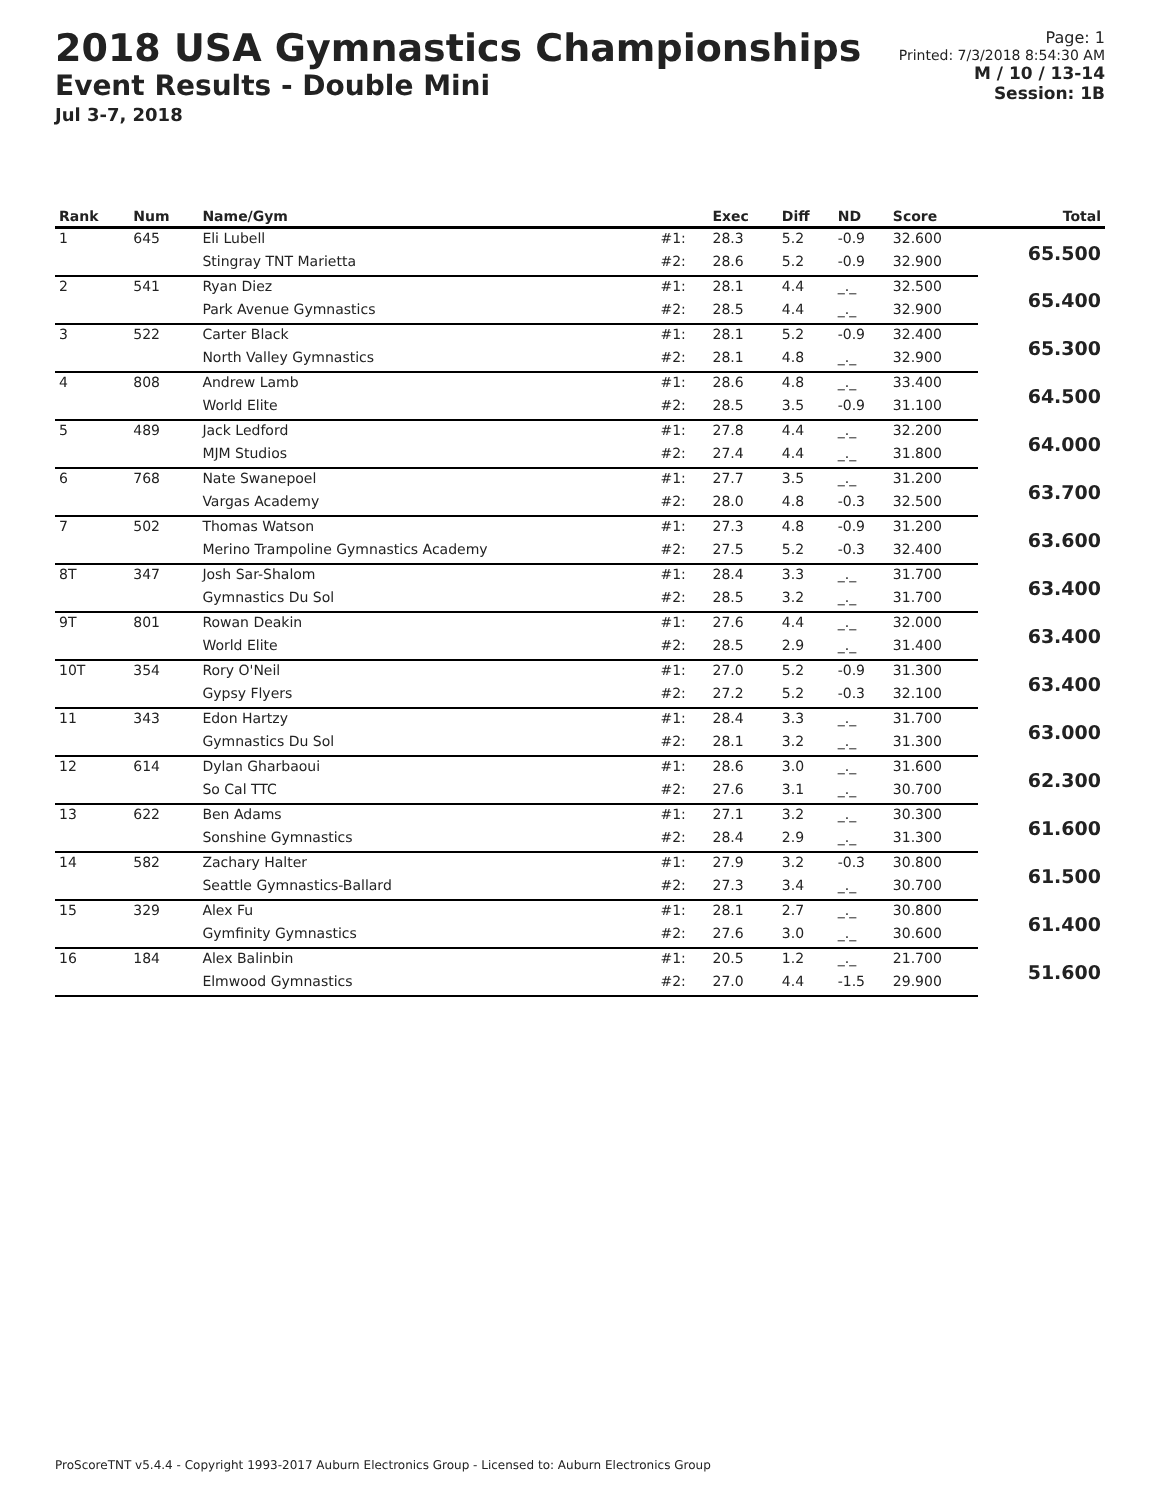2018 USA Gymnastics Championships
Event Results - Double Mini
Jul 3-7, 2018
Page: 1
Printed: 7/3/2018 8:54:30 AM
M / 10 / 13-14
Session: 1B
| Rank | Num | Name/Gym | | Exec | Diff | ND | Score | Total |
| --- | --- | --- | --- | --- | --- | --- | --- | --- |
| 1 | 645 | Eli Lubell | #1: | 28.3 | 5.2 | -0.9 | 32.600 | 65.500 |
| | | Stingray TNT Marietta | #2: | 28.6 | 5.2 | -0.9 | 32.900 | |
| 2 | 541 | Ryan Diez | #1: | 28.1 | 4.4 | _._ | 32.500 | 65.400 |
| | | Park Avenue Gymnastics | #2: | 28.5 | 4.4 | _._ | 32.900 | |
| 3 | 522 | Carter Black | #1: | 28.1 | 5.2 | -0.9 | 32.400 | 65.300 |
| | | North Valley Gymnastics | #2: | 28.1 | 4.8 | _._ | 32.900 | |
| 4 | 808 | Andrew Lamb | #1: | 28.6 | 4.8 | _._ | 33.400 | 64.500 |
| | | World Elite | #2: | 28.5 | 3.5 | -0.9 | 31.100 | |
| 5 | 489 | Jack Ledford | #1: | 27.8 | 4.4 | _._ | 32.200 | 64.000 |
| | | MJM Studios | #2: | 27.4 | 4.4 | _._ | 31.800 | |
| 6 | 768 | Nate Swanepoel | #1: | 27.7 | 3.5 | _._ | 31.200 | 63.700 |
| | | Vargas Academy | #2: | 28.0 | 4.8 | -0.3 | 32.500 | |
| 7 | 502 | Thomas Watson | #1: | 27.3 | 4.8 | -0.9 | 31.200 | 63.600 |
| | | Merino Trampoline Gymnastics Academy | #2: | 27.5 | 5.2 | -0.3 | 32.400 | |
| 8T | 347 | Josh Sar-Shalom | #1: | 28.4 | 3.3 | _._ | 31.700 | 63.400 |
| | | Gymnastics Du Sol | #2: | 28.5 | 3.2 | _._ | 31.700 | |
| 9T | 801 | Rowan Deakin | #1: | 27.6 | 4.4 | _._ | 32.000 | 63.400 |
| | | World Elite | #2: | 28.5 | 2.9 | _._ | 31.400 | |
| 10T | 354 | Rory O'Neil | #1: | 27.0 | 5.2 | -0.9 | 31.300 | 63.400 |
| | | Gypsy Flyers | #2: | 27.2 | 5.2 | -0.3 | 32.100 | |
| 11 | 343 | Edon Hartzy | #1: | 28.4 | 3.3 | _._ | 31.700 | 63.000 |
| | | Gymnastics Du Sol | #2: | 28.1 | 3.2 | _._ | 31.300 | |
| 12 | 614 | Dylan Gharbaoui | #1: | 28.6 | 3.0 | _._ | 31.600 | 62.300 |
| | | So Cal TTC | #2: | 27.6 | 3.1 | _._ | 30.700 | |
| 13 | 622 | Ben Adams | #1: | 27.1 | 3.2 | _._ | 30.300 | 61.600 |
| | | Sonshine Gymnastics | #2: | 28.4 | 2.9 | _._ | 31.300 | |
| 14 | 582 | Zachary Halter | #1: | 27.9 | 3.2 | -0.3 | 30.800 | 61.500 |
| | | Seattle Gymnastics-Ballard | #2: | 27.3 | 3.4 | _._ | 30.700 | |
| 15 | 329 | Alex Fu | #1: | 28.1 | 2.7 | _._ | 30.800 | 61.400 |
| | | Gymfinity Gymnastics | #2: | 27.6 | 3.0 | _._ | 30.600 | |
| 16 | 184 | Alex Balinbin | #1: | 20.5 | 1.2 | _._ | 21.700 | 51.600 |
| | | Elmwood Gymnastics | #2: | 27.0 | 4.4 | -1.5 | 29.900 | |
ProScoreTNT v5.4.4 - Copyright 1993-2017 Auburn Electronics Group - Licensed to: Auburn Electronics Group